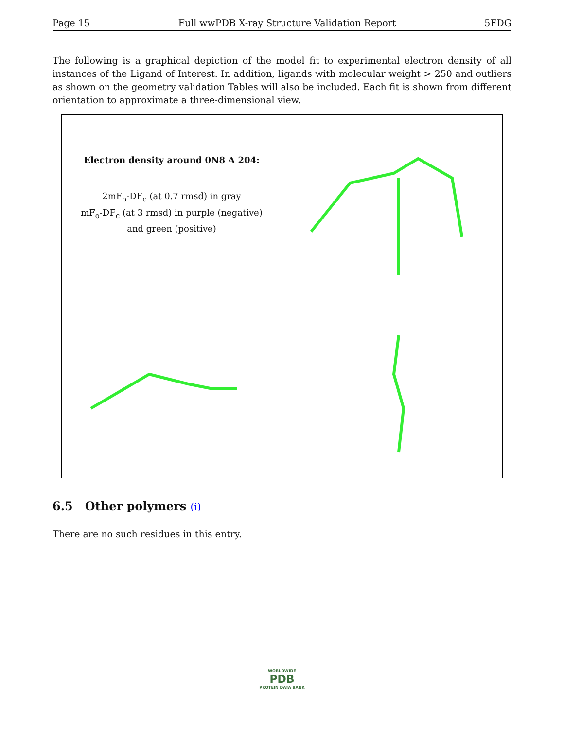Page 15 Full wwPDB X-ray Structure Validation Report 5FDG
The following is a graphical depiction of the model fit to experimental electron density of all instances of the Ligand of Interest. In addition, ligands with molecular weight > 250 and outliers as shown on the geometry validation Tables will also be included. Each fit is shown from different orientation to approximate a three-dimensional view.
Electron density around 0N8 A 204:
2mF<sub>o</sub>-DF<sub>c</sub> (at 0.7 rmsd) in gray
mF<sub>o</sub>-DF<sub>c</sub> (at 3 rmsd) in purple (negative)
and green (positive)
6.5 Other polymers (i)
There are no such residues in this entry.
WORLDWIDE
PDB
PROTEIN DATA BANK